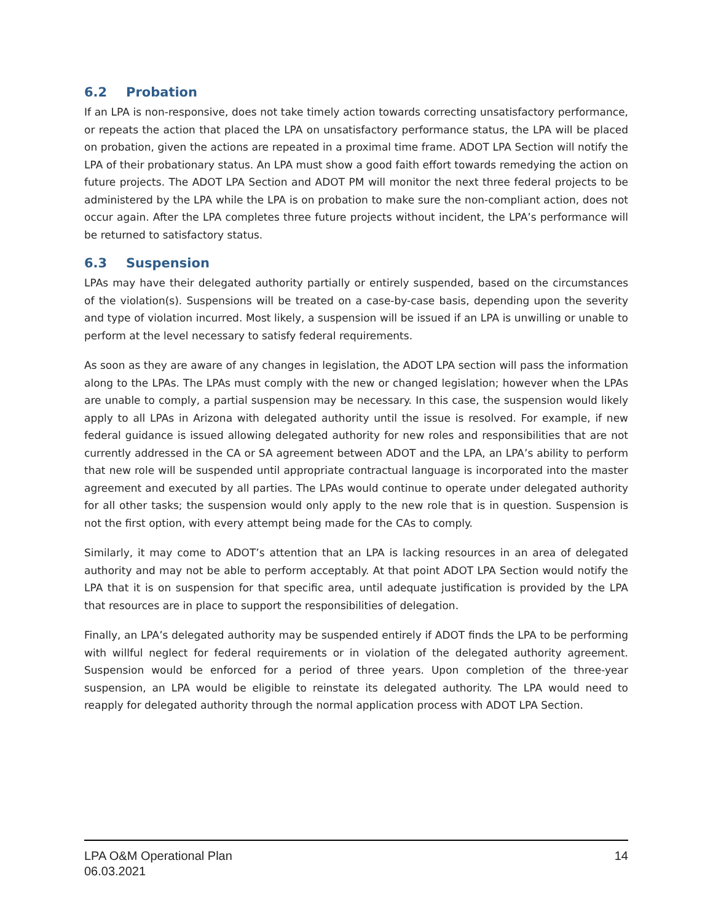6.2 Probation
If an LPA is non-responsive, does not take timely action towards correcting unsatisfactory performance, or repeats the action that placed the LPA on unsatisfactory performance status, the LPA will be placed on probation, given the actions are repeated in a proximal time frame. ADOT LPA Section will notify the LPA of their probationary status. An LPA must show a good faith effort towards remedying the action on future projects. The ADOT LPA Section and ADOT PM will monitor the next three federal projects to be administered by the LPA while the LPA is on probation to make sure the non-compliant action, does not occur again. After the LPA completes three future projects without incident, the LPA’s performance will be returned to satisfactory status.
6.3 Suspension
LPAs may have their delegated authority partially or entirely suspended, based on the circumstances of the violation(s). Suspensions will be treated on a case-by-case basis, depending upon the severity and type of violation incurred. Most likely, a suspension will be issued if an LPA is unwilling or unable to perform at the level necessary to satisfy federal requirements.
As soon as they are aware of any changes in legislation, the ADOT LPA section will pass the information along to the LPAs. The LPAs must comply with the new or changed legislation; however when the LPAs are unable to comply, a partial suspension may be necessary. In this case, the suspension would likely apply to all LPAs in Arizona with delegated authority until the issue is resolved. For example, if new federal guidance is issued allowing delegated authority for new roles and responsibilities that are not currently addressed in the CA or SA agreement between ADOT and the LPA, an LPA’s ability to perform that new role will be suspended until appropriate contractual language is incorporated into the master agreement and executed by all parties. The LPAs would continue to operate under delegated authority for all other tasks; the suspension would only apply to the new role that is in question. Suspension is not the first option, with every attempt being made for the CAs to comply.
Similarly, it may come to ADOT’s attention that an LPA is lacking resources in an area of delegated authority and may not be able to perform acceptably. At that point ADOT LPA Section would notify the LPA that it is on suspension for that specific area, until adequate justification is provided by the LPA that resources are in place to support the responsibilities of delegation.
Finally, an LPA’s delegated authority may be suspended entirely if ADOT finds the LPA to be performing with willful neglect for federal requirements or in violation of the delegated authority agreement. Suspension would be enforced for a period of three years. Upon completion of the three-year suspension, an LPA would be eligible to reinstate its delegated authority. The LPA would need to reapply for delegated authority through the normal application process with ADOT LPA Section.
LPA O&M Operational Plan
06.03.2021
14